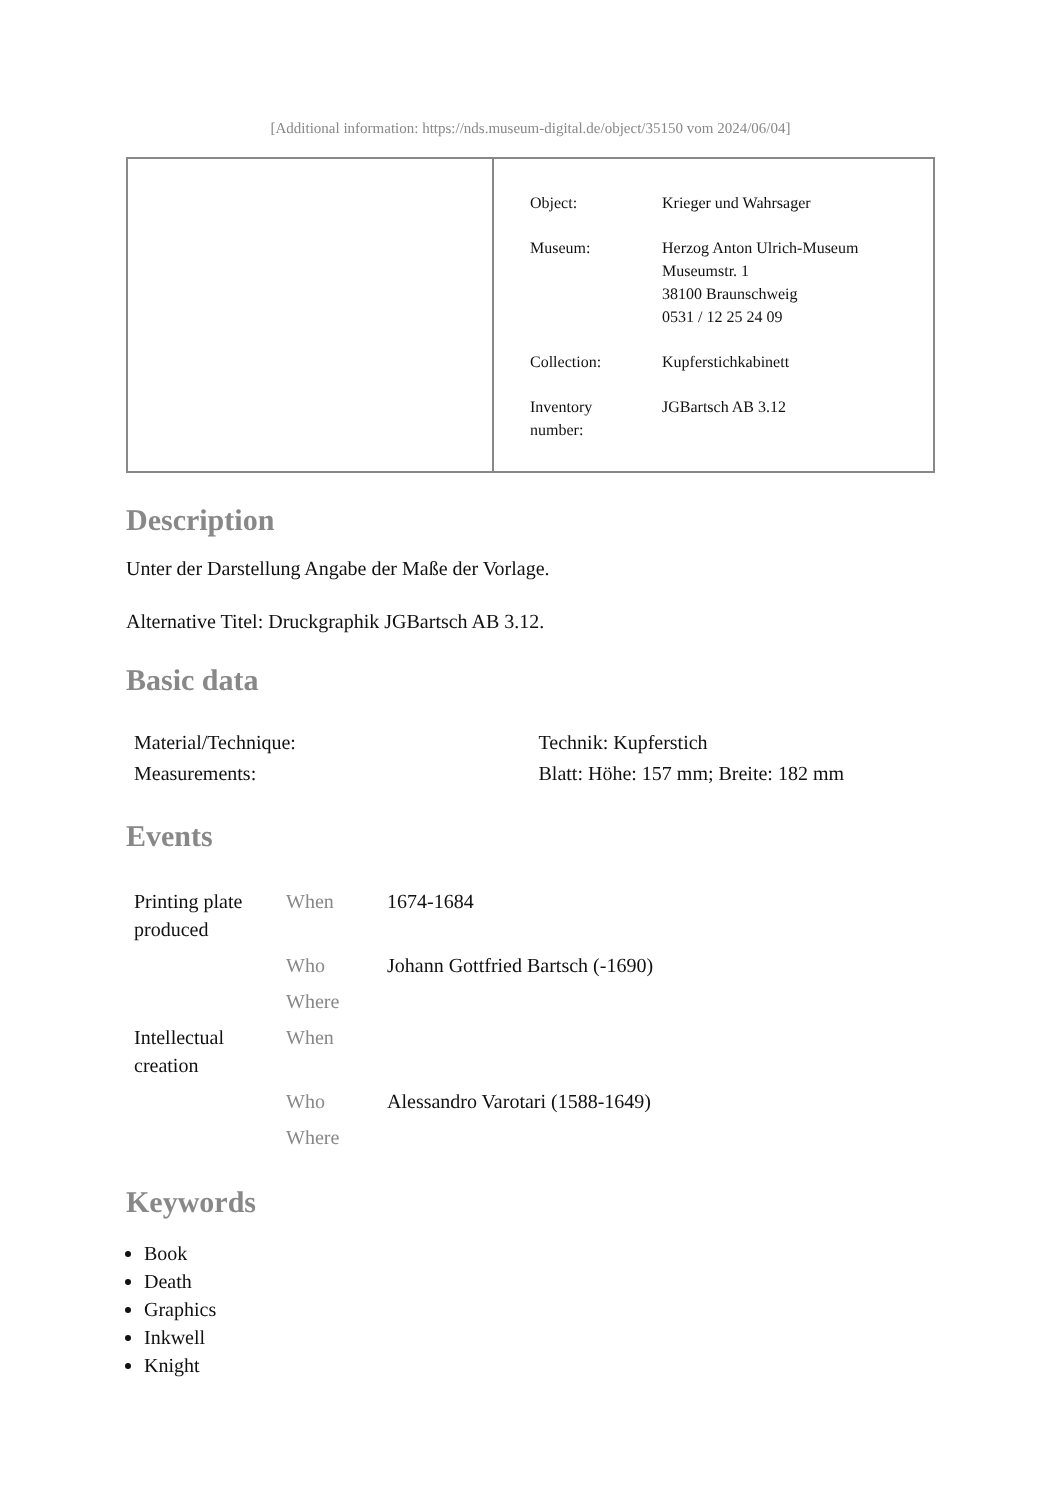[Additional information: https://nds.museum-digital.de/object/35150 vom 2024/06/04]
| Object: | Krieger und Wahrsager |
| Museum: | Herzog Anton Ulrich-Museum Museumstr. 1 38100 Braunschweig 0531 / 12 25 24 09 |
| Collection: | Kupferstichkabinett |
| Inventory number: | JGBartsch AB 3.12 |
Description
Unter der Darstellung Angabe der Maße der Vorlage.
Alternative Titel: Druckgraphik JGBartsch AB 3.12.
Basic data
| Material/Technique: | Technik: Kupferstich |
| Measurements: | Blatt: Höhe: 157 mm; Breite: 182 mm |
Events
| Printing plate produced | When | 1674-1684 |
| | Who | Johann Gottfried Bartsch (-1690) |
| | Where | |
| Intellectual creation | When | |
| | Who | Alessandro Varotari (1588-1649) |
| | Where | |
Keywords
Book
Death
Graphics
Inkwell
Knight